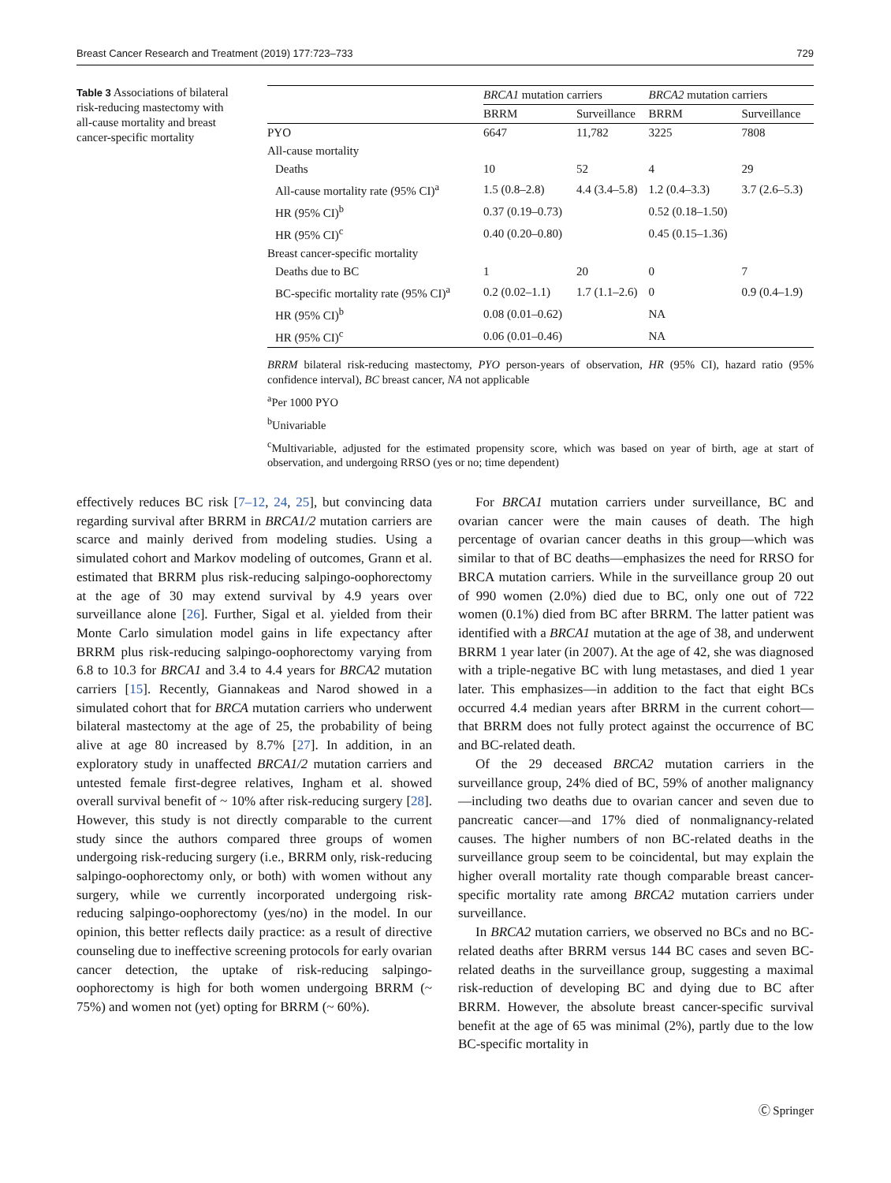Breast Cancer Research and Treatment (2019) 177:723–733 729
Table 3 Associations of bilateral risk-reducing mastectomy with all-cause mortality and breast cancer-specific mortality
| | BRCA1 mutation carriers | | BRCA2 mutation carriers | |
| --- | --- | --- | --- | --- |
| | BRRM | Surveillance | BRRM | Surveillance |
| PYO | 6647 | 11,782 | 3225 | 7808 |
| All-cause mortality | | | | |
| Deaths | 10 | 52 | 4 | 29 |
| All-cause mortality rate (95% CI)<sup>a</sup> | 1.5 (0.8–2.8) | 4.4 (3.4–5.8) | 1.2 (0.4–3.3) | 3.7 (2.6–5.3) |
| HR (95% CI)<sup>b</sup> | 0.37 (0.19–0.73) | | 0.52 (0.18–1.50) | |
| HR (95% CI)<sup>c</sup> | 0.40 (0.20–0.80) | | 0.45 (0.15–1.36) | |
| Breast cancer-specific mortality | | | | |
| Deaths due to BC | 1 | 20 | 0 | 7 |
| BC-specific mortality rate (95% CI)<sup>a</sup> | 0.2 (0.02–1.1) | 1.7 (1.1–2.6) | 0 | 0.9 (0.4–1.9) |
| HR (95% CI)<sup>b</sup> | 0.08 (0.01–0.62) | | NA | |
| HR (95% CI)<sup>c</sup> | 0.06 (0.01–0.46) | | NA | |
BRRM bilateral risk-reducing mastectomy, PYO person-years of observation, HR (95% CI), hazard ratio (95% confidence interval), BC breast cancer, NA not applicable
<sup>a</sup> Per 1000 PYO
<sup>b</sup> Univariable
<sup>c</sup> Multivariable, adjusted for the estimated propensity score, which was based on year of birth, age at start of observation, and undergoing RRSO (yes or no; time dependent)
effectively reduces BC risk [7–12, 24, 25], but convincing data regarding survival after BRRM in BRCA1/2 mutation carriers are scarce and mainly derived from modeling studies. Using a simulated cohort and Markov modeling of outcomes, Grann et al. estimated that BRRM plus risk-reducing salpingo-oophorectomy at the age of 30 may extend survival by 4.9 years over surveillance alone [26]. Further, Sigal et al. yielded from their Monte Carlo simulation model gains in life expectancy after BRRM plus risk-reducing salpingo-oophorectomy varying from 6.8 to 10.3 for BRCA1 and 3.4 to 4.4 years for BRCA2 mutation carriers [15]. Recently, Giannakeas and Narod showed in a simulated cohort that for BRCA mutation carriers who underwent bilateral mastectomy at the age of 25, the probability of being alive at age 80 increased by 8.7% [27]. In addition, in an exploratory study in unaffected BRCA1/2 mutation carriers and untested female first-degree relatives, Ingham et al. showed overall survival benefit of ~ 10% after risk-reducing surgery [28]. However, this study is not directly comparable to the current study since the authors compared three groups of women undergoing risk-reducing surgery (i.e., BRRM only, risk-reducing salpingo-oophorectomy only, or both) with women without any surgery, while we currently incorporated undergoing risk-reducing salpingo-oophorectomy (yes/no) in the model. In our opinion, this better reflects daily practice: as a result of directive counseling due to ineffective screening protocols for early ovarian cancer detection, the uptake of risk-reducing salpingo-oophorectomy is high for both women undergoing BRRM (~ 75%) and women not (yet) opting for BRRM (~ 60%).
For BRCA1 mutation carriers under surveillance, BC and ovarian cancer were the main causes of death. The high percentage of ovarian cancer deaths in this group—which was similar to that of BC deaths—emphasizes the need for RRSO for BRCA mutation carriers. While in the surveillance group 20 out of 990 women (2.0%) died due to BC, only one out of 722 women (0.1%) died from BC after BRRM. The latter patient was identified with a BRCA1 mutation at the age of 38, and underwent BRRM 1 year later (in 2007). At the age of 42, she was diagnosed with a triple-negative BC with lung metastases, and died 1 year later. This emphasizes—in addition to the fact that eight BCs occurred 4.4 median years after BRRM in the current cohort—that BRRM does not fully protect against the occurrence of BC and BC-related death.
Of the 29 deceased BRCA2 mutation carriers in the surveillance group, 24% died of BC, 59% of another malignancy—including two deaths due to ovarian cancer and seven due to pancreatic cancer—and 17% died of nonmalignancy-related causes. The higher numbers of non BC-related deaths in the surveillance group seem to be coincidental, but may explain the higher overall mortality rate though comparable breast cancer-specific mortality rate among BRCA2 mutation carriers under surveillance.
In BRCA2 mutation carriers, we observed no BCs and no BC-related deaths after BRRM versus 144 BC cases and seven BC-related deaths in the surveillance group, suggesting a maximal risk-reduction of developing BC and dying due to BC after BRRM. However, the absolute breast cancer-specific survival benefit at the age of 65 was minimal (2%), partly due to the low BC-specific mortality in
Ⓒ Springer